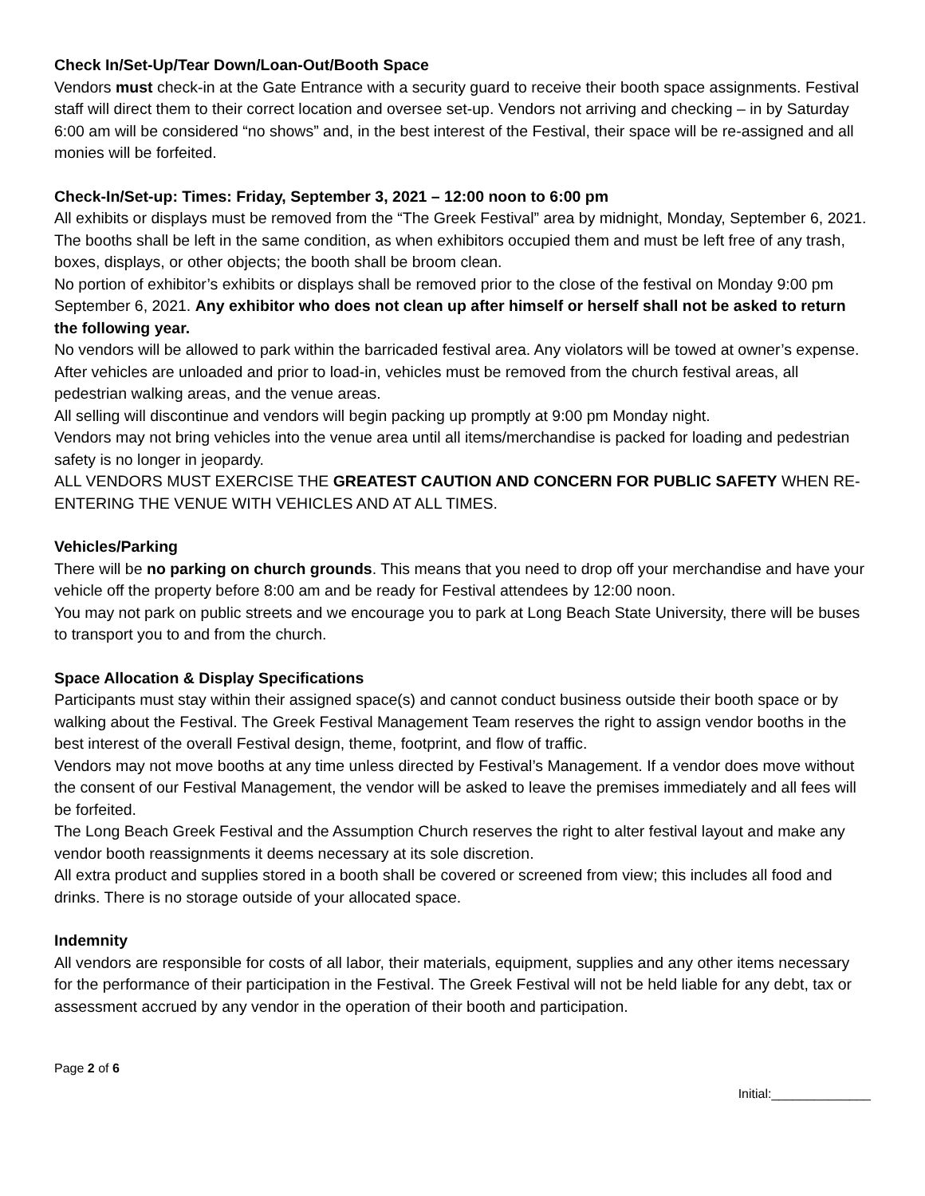Check In/Set-Up/Tear Down/Loan-Out/Booth Space
Vendors must check-in at the Gate Entrance with a security guard to receive their booth space assignments. Festival staff will direct them to their correct location and oversee set-up. Vendors not arriving and checking – in by Saturday 6:00 am will be considered “no shows” and, in the best interest of the Festival, their space will be re-assigned and all monies will be forfeited.
Check-In/Set-up: Times: Friday, September 3, 2021 – 12:00 noon to 6:00 pm
All exhibits or displays must be removed from the “The Greek Festival” area by midnight, Monday, September 6, 2021. The booths shall be left in the same condition, as when exhibitors occupied them and must be left free of any trash, boxes, displays, or other objects; the booth shall be broom clean.
No portion of exhibitor’s exhibits or displays shall be removed prior to the close of the festival on Monday 9:00 pm September 6, 2021. Any exhibitor who does not clean up after himself or herself shall not be asked to return the following year.
No vendors will be allowed to park within the barricaded festival area. Any violators will be towed at owner’s expense.
After vehicles are unloaded and prior to load-in, vehicles must be removed from the church festival areas, all pedestrian walking areas, and the venue areas.
All selling will discontinue and vendors will begin packing up promptly at 9:00 pm Monday night.
Vendors may not bring vehicles into the venue area until all items/merchandise is packed for loading and pedestrian safety is no longer in jeopardy.
ALL VENDORS MUST EXERCISE THE GREATEST CAUTION AND CONCERN FOR PUBLIC SAFETY WHEN RE-ENTERING THE VENUE WITH VEHICLES AND AT ALL TIMES.
Vehicles/Parking
There will be no parking on church grounds. This means that you need to drop off your merchandise and have your vehicle off the property before 8:00 am and be ready for Festival attendees by 12:00 noon.
You may not park on public streets and we encourage you to park at Long Beach State University, there will be buses to transport you to and from the church.
Space Allocation & Display Specifications
Participants must stay within their assigned space(s) and cannot conduct business outside their booth space or by walking about the Festival. The Greek Festival Management Team reserves the right to assign vendor booths in the best interest of the overall Festival design, theme, footprint, and flow of traffic.
Vendors may not move booths at any time unless directed by Festival’s Management. If a vendor does move without the consent of our Festival Management, the vendor will be asked to leave the premises immediately and all fees will be forfeited.
The Long Beach Greek Festival and the Assumption Church reserves the right to alter festival layout and make any vendor booth reassignments it deems necessary at its sole discretion.
All extra product and supplies stored in a booth shall be covered or screened from view; this includes all food and drinks. There is no storage outside of your allocated space.
Indemnity
All vendors are responsible for costs of all labor, their materials, equipment, supplies and any other items necessary for the performance of their participation in the Festival. The Greek Festival will not be held liable for any debt, tax or assessment accrued by any vendor in the operation of their booth and participation.
Page 2 of 6
Initial:______________